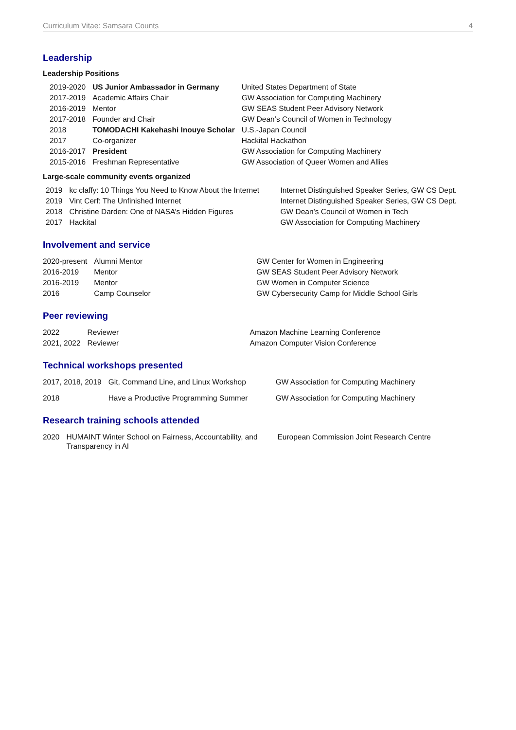Curriculum Vitae: Samsara Counts 4
Leadership
Leadership Positions
| 2019-2020 | US Junior Ambassador in Germany | United States Department of State |
| 2017-2019 | Academic Affairs Chair | GW Association for Computing Machinery |
| 2016-2019 | Mentor | GW SEAS Student Peer Advisory Network |
| 2017-2018 | Founder and Chair | GW Dean’s Council of Women in Technology |
| 2018 | TOMODACHI Kakehashi Inouye Scholar | U.S.-Japan Council |
| 2017 | Co-organizer | Hackital Hackathon |
| 2016-2017 | President | GW Association for Computing Machinery |
| 2015-2016 | Freshman Representative | GW Association of Queer Women and Allies |
Large-scale community events organized
| 2019 | kc claffy: 10 Things You Need to Know About the Internet | Internet Distinguished Speaker Series, GW CS Dept. |
| 2019 | Vint Cerf: The Unfinished Internet | Internet Distinguished Speaker Series, GW CS Dept. |
| 2018 | Christine Darden: One of NASA’s Hidden Figures | GW Dean’s Council of Women in Tech |
| 2017 | Hackital | GW Association for Computing Machinery |
Involvement and service
| 2020-present | Alumni Mentor | GW Center for Women in Engineering |
| 2016-2019 | Mentor | GW SEAS Student Peer Advisory Network |
| 2016-2019 | Mentor | GW Women in Computer Science |
| 2016 | Camp Counselor | GW Cybersecurity Camp for Middle School Girls |
Peer reviewing
| 2022 | Reviewer | Amazon Machine Learning Conference |
| 2021, 2022 | Reviewer | Amazon Computer Vision Conference |
Technical workshops presented
| 2017, 2018, 2019 | Git, Command Line, and Linux Workshop | GW Association for Computing Machinery |
| 2018 | Have a Productive Programming Summer | GW Association for Computing Machinery |
Research training schools attended
| 2020 | HUMAINT Winter School on Fairness, Accountability, and Transparency in AI | European Commission Joint Research Centre |